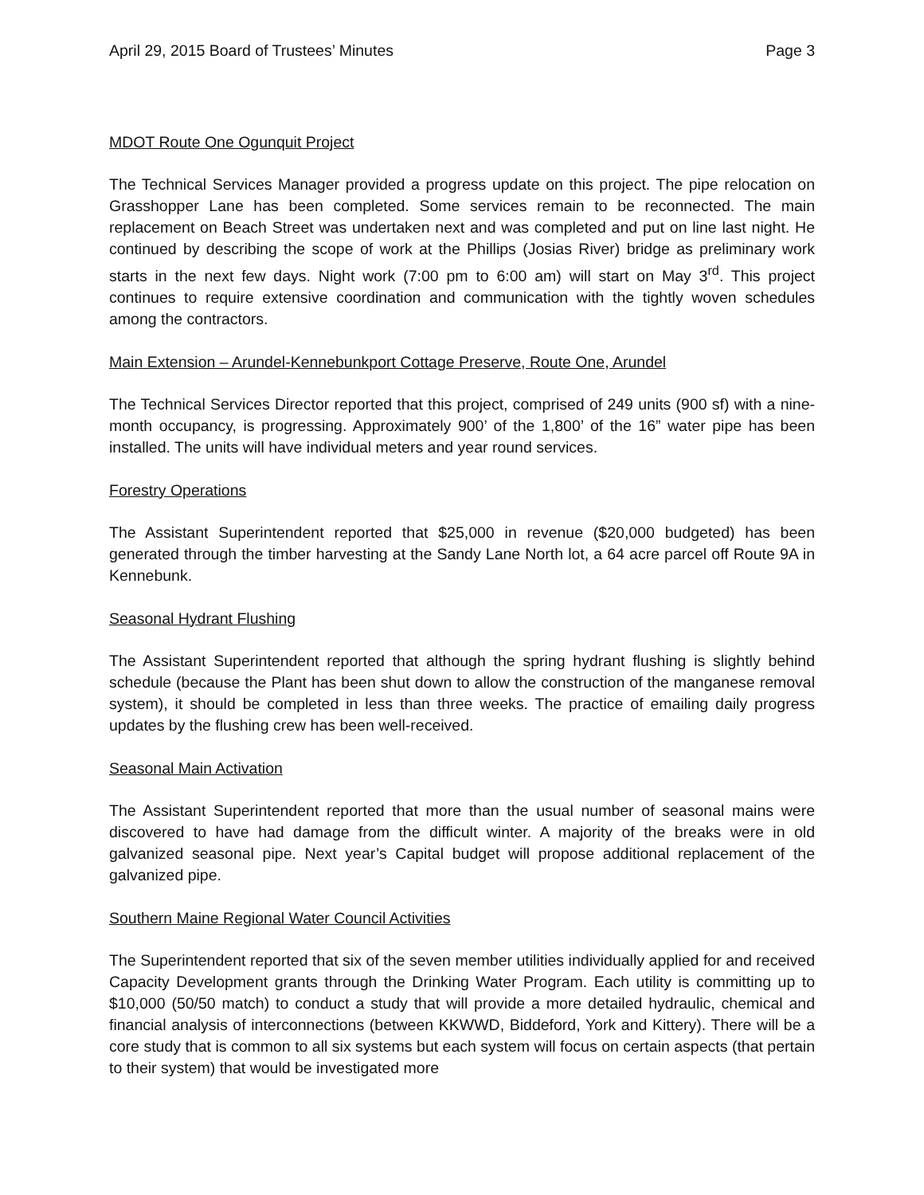April 29, 2015 Board of Trustees’ Minutes Page 3
MDOT Route One Ogunquit Project
The Technical Services Manager provided a progress update on this project. The pipe relocation on Grasshopper Lane has been completed. Some services remain to be reconnected. The main replacement on Beach Street was undertaken next and was completed and put on line last night. He continued by describing the scope of work at the Phillips (Josias River) bridge as preliminary work starts in the next few days. Night work (7:00 pm to 6:00 am) will start on May 3<sup>rd</sup>. This project continues to require extensive coordination and communication with the tightly woven schedules among the contractors.
Main Extension – Arundel-Kennebunkport Cottage Preserve, Route One, Arundel
The Technical Services Director reported that this project, comprised of 249 units (900 sf) with a nine-month occupancy, is progressing. Approximately 900’ of the 1,800’ of the 16” water pipe has been installed. The units will have individual meters and year round services.
Forestry Operations
The Assistant Superintendent reported that $25,000 in revenue ($20,000 budgeted) has been generated through the timber harvesting at the Sandy Lane North lot, a 64 acre parcel off Route 9A in Kennebunk.
Seasonal Hydrant Flushing
The Assistant Superintendent reported that although the spring hydrant flushing is slightly behind schedule (because the Plant has been shut down to allow the construction of the manganese removal system), it should be completed in less than three weeks. The practice of emailing daily progress updates by the flushing crew has been well-received.
Seasonal Main Activation
The Assistant Superintendent reported that more than the usual number of seasonal mains were discovered to have had damage from the difficult winter. A majority of the breaks were in old galvanized seasonal pipe. Next year’s Capital budget will propose additional replacement of the galvanized pipe.
Southern Maine Regional Water Council Activities
The Superintendent reported that six of the seven member utilities individually applied for and received Capacity Development grants through the Drinking Water Program. Each utility is committing up to $10,000 (50/50 match) to conduct a study that will provide a more detailed hydraulic, chemical and financial analysis of interconnections (between KKWWD, Biddeford, York and Kittery). There will be a core study that is common to all six systems but each system will focus on certain aspects (that pertain to their system) that would be investigated more